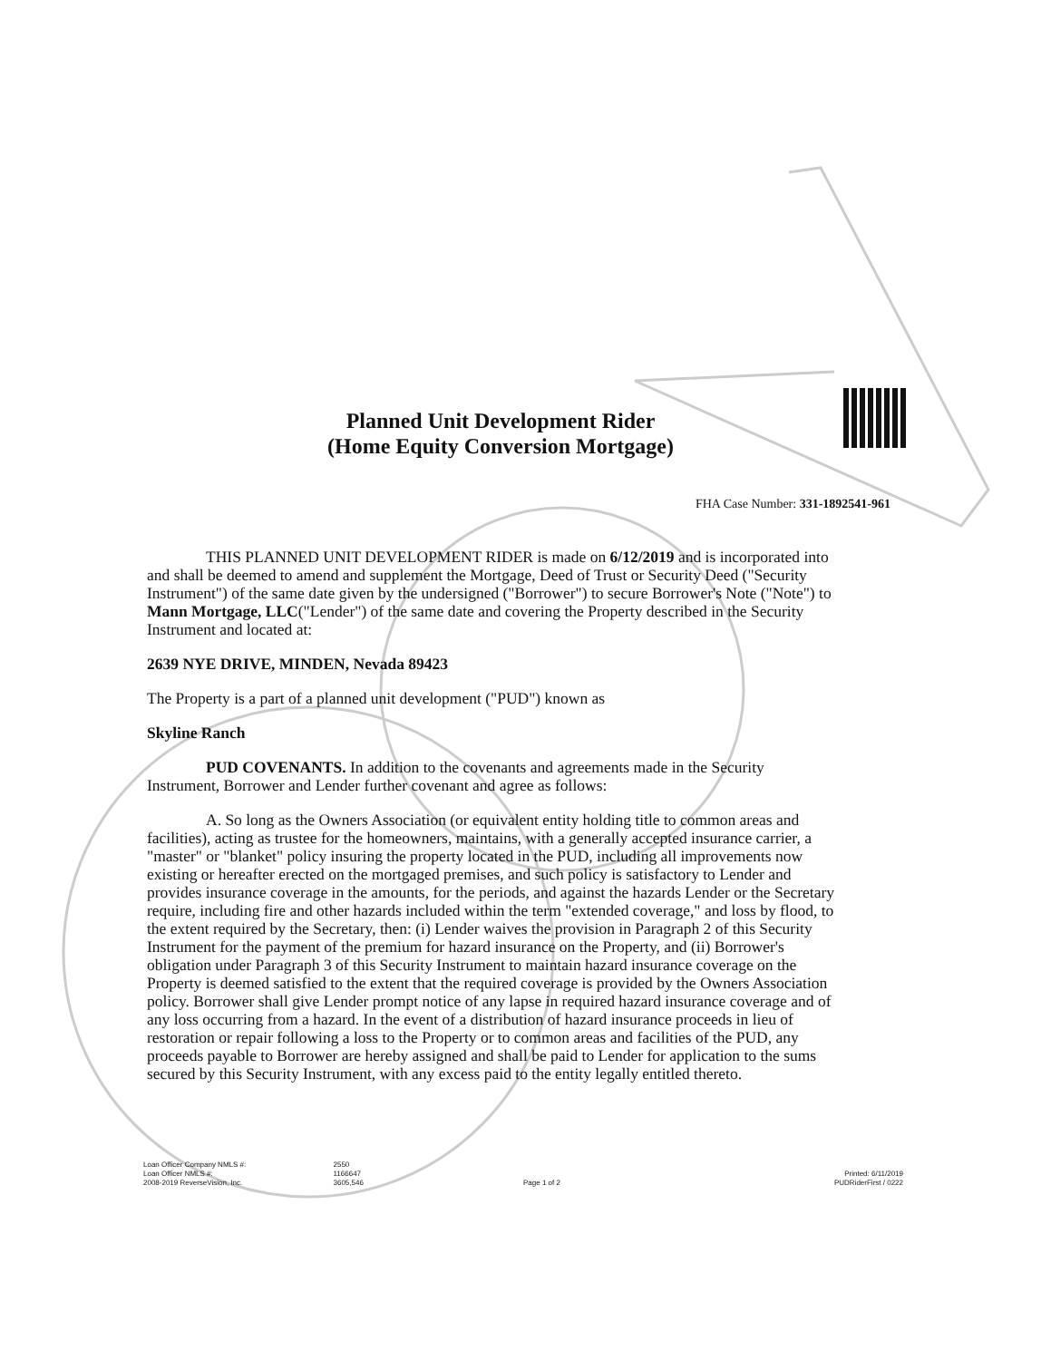Planned Unit Development Rider
(Home Equity Conversion Mortgage)
FHA Case Number: 331-1892541-961
THIS PLANNED UNIT DEVELOPMENT RIDER is made on 6/12/2019 and is incorporated into and shall be deemed to amend and supplement the Mortgage, Deed of Trust or Security Deed ("Security Instrument") of the same date given by the undersigned ("Borrower") to secure Borrower's Note ("Note") to Mann Mortgage, LLC("Lender") of the same date and covering the Property described in the Security Instrument and located at:
2639 NYE DRIVE, MINDEN, Nevada 89423
The Property is a part of a planned unit development ("PUD") known as
Skyline Ranch
PUD COVENANTS. In addition to the covenants and agreements made in the Security Instrument, Borrower and Lender further covenant and agree as follows:
A. So long as the Owners Association (or equivalent entity holding title to common areas and facilities), acting as trustee for the homeowners, maintains, with a generally accepted insurance carrier, a "master" or "blanket" policy insuring the property located in the PUD, including all improvements now existing or hereafter erected on the mortgaged premises, and such policy is satisfactory to Lender and provides insurance coverage in the amounts, for the periods, and against the hazards Lender or the Secretary require, including fire and other hazards included within the term "extended coverage," and loss by flood, to the extent required by the Secretary, then: (i) Lender waives the provision in Paragraph 2 of this Security Instrument for the payment of the premium for hazard insurance on the Property, and (ii) Borrower's obligation under Paragraph 3 of this Security Instrument to maintain hazard insurance coverage on the Property is deemed satisfied to the extent that the required coverage is provided by the Owners Association policy. Borrower shall give Lender prompt notice of any lapse in required hazard insurance coverage and of any loss occurring from a hazard. In the event of a distribution of hazard insurance proceeds in lieu of restoration or repair following a loss to the Property or to common areas and facilities of the PUD, any proceeds payable to Borrower are hereby assigned and shall be paid to Lender for application to the sums secured by this Security Instrument, with any excess paid to the entity legally entitled thereto.
Loan Officer Company NMLS #:
Loan Officer NMLS #:
2008-2019 ReverseVision, Inc.
2550
1166647
3605,546
Page 1 of 2
Printed: 6/11/2019
PUDRiderFirst / 0222